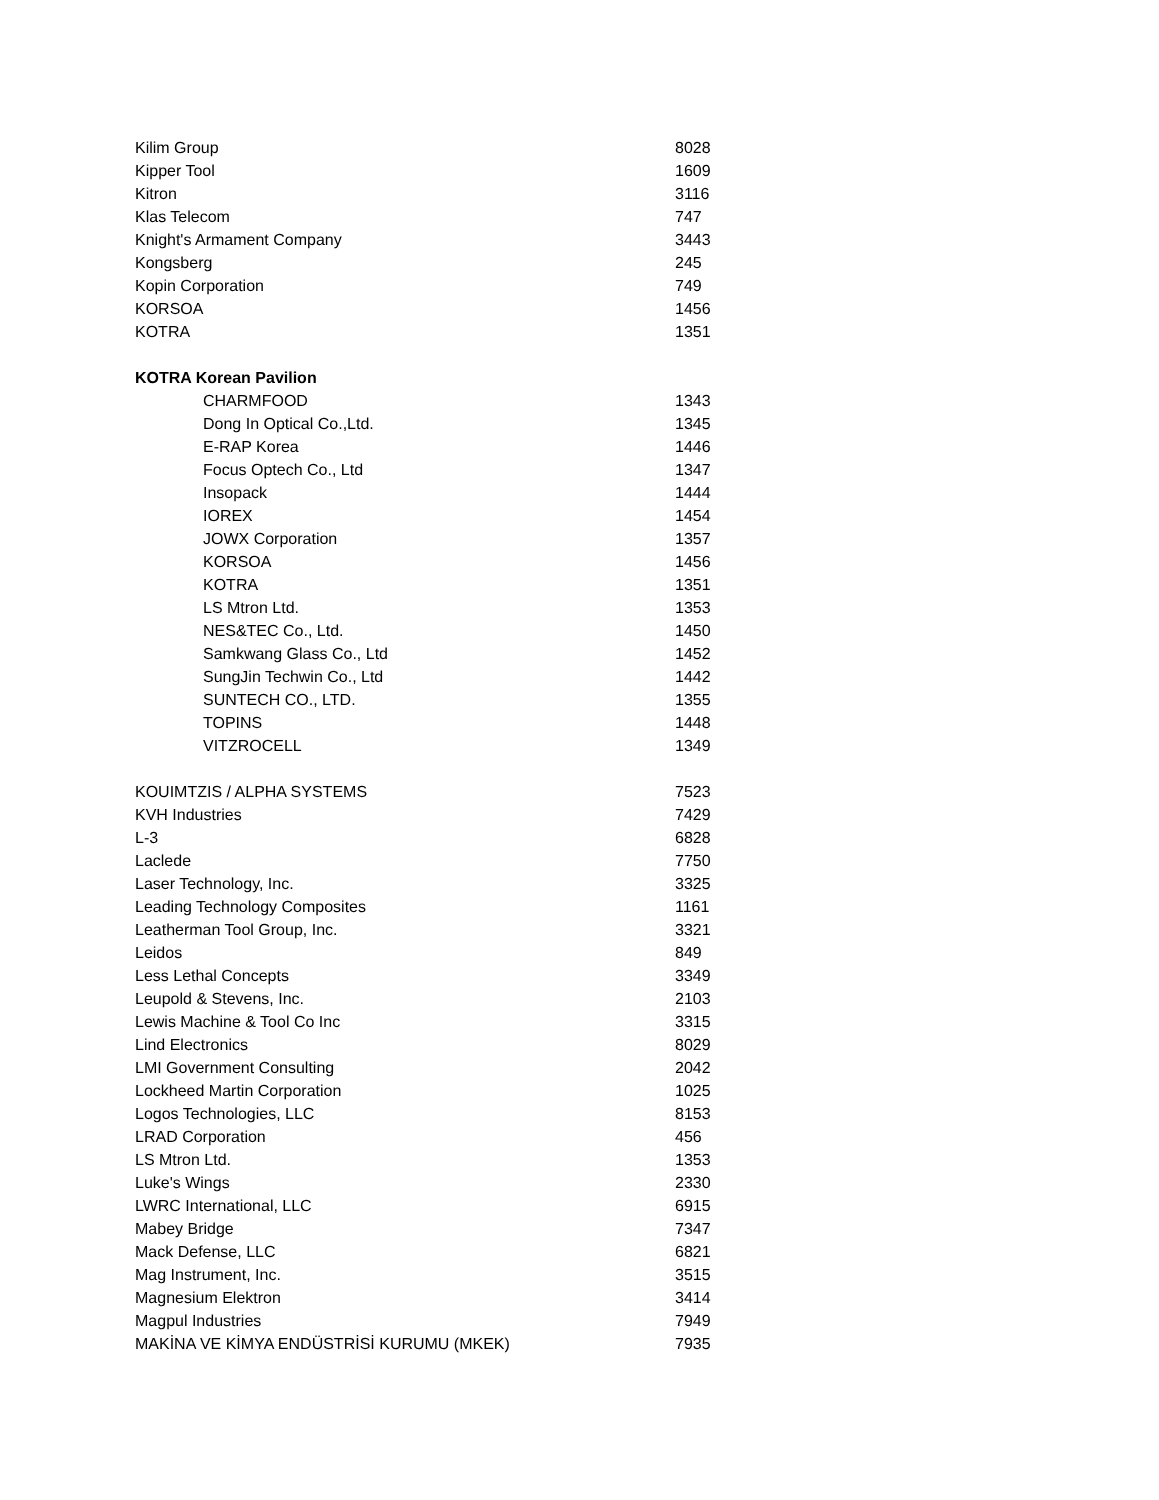| Kilim Group | 8028 |
| Kipper Tool | 1609 |
| Kitron | 3116 |
| Klas Telecom | 747 |
| Knight's Armament Company | 3443 |
| Kongsberg | 245 |
| Kopin Corporation | 749 |
| KORSOA | 1456 |
| KOTRA | 1351 |
| KOTRA Korean Pavilion | |
| CHARMFOOD | 1343 |
| Dong In Optical Co.,Ltd. | 1345 |
| E-RAP Korea | 1446 |
| Focus Optech Co., Ltd | 1347 |
| Insopack | 1444 |
| IOREX | 1454 |
| JOWX Corporation | 1357 |
| KORSOA | 1456 |
| KOTRA | 1351 |
| LS Mtron Ltd. | 1353 |
| NES&TEC Co., Ltd. | 1450 |
| Samkwang Glass Co., Ltd | 1452 |
| SungJin Techwin Co., Ltd | 1442 |
| SUNTECH CO., LTD. | 1355 |
| TOPINS | 1448 |
| VITZROCELL | 1349 |
| KOUIMTZIS / ALPHA SYSTEMS | 7523 |
| KVH Industries | 7429 |
| L-3 | 6828 |
| Laclede | 7750 |
| Laser Technology, Inc. | 3325 |
| Leading Technology Composites | 1161 |
| Leatherman Tool Group, Inc. | 3321 |
| Leidos | 849 |
| Less Lethal Concepts | 3349 |
| Leupold & Stevens, Inc. | 2103 |
| Lewis Machine & Tool Co Inc | 3315 |
| Lind Electronics | 8029 |
| LMI Government Consulting | 2042 |
| Lockheed Martin Corporation | 1025 |
| Logos Technologies, LLC | 8153 |
| LRAD Corporation | 456 |
| LS Mtron Ltd. | 1353 |
| Luke's Wings | 2330 |
| LWRC International, LLC | 6915 |
| Mabey Bridge | 7347 |
| Mack Defense, LLC | 6821 |
| Mag Instrument, Inc. | 3515 |
| Magnesium Elektron | 3414 |
| Magpul Industries | 7949 |
| MAKİNA VE KİMYA ENDÜSTRİSİ KURUMU (MKEK) | 7935 |